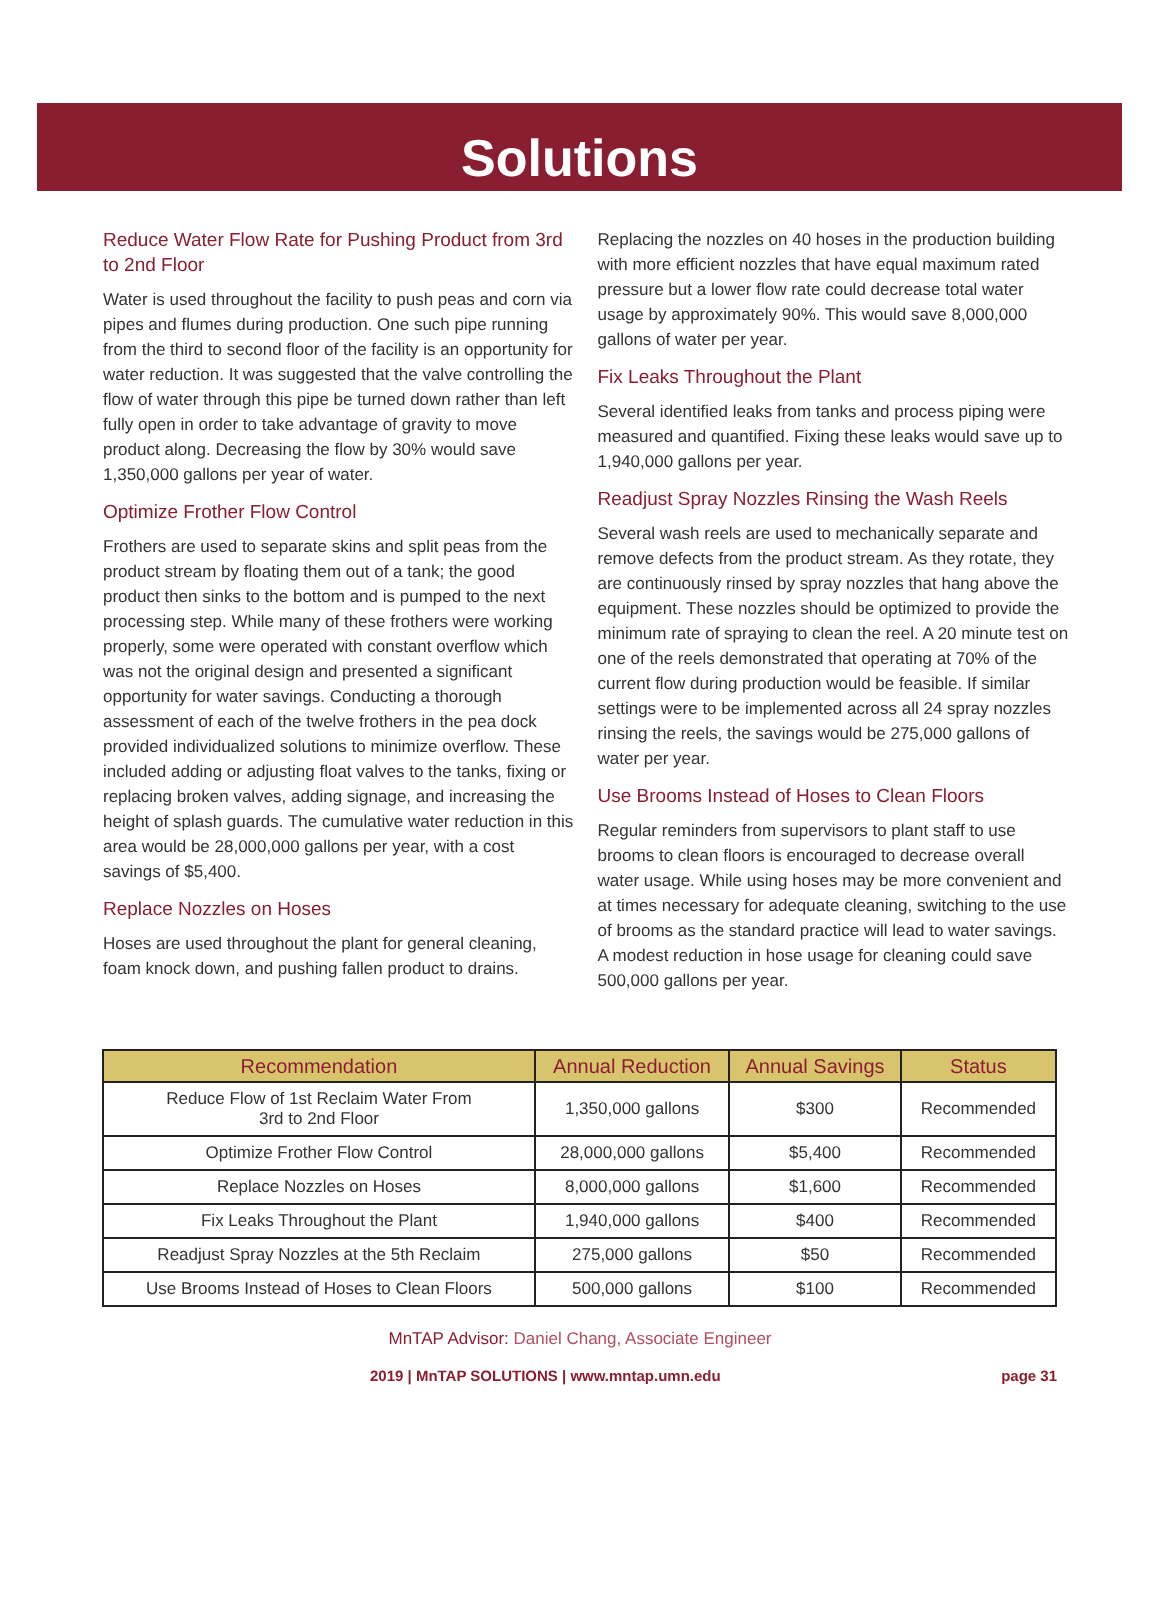Solutions
Reduce Water Flow Rate for Pushing Product from 3rd to 2nd Floor
Water is used throughout the facility to push peas and corn via pipes and flumes during production. One such pipe running from the third to second floor of the facility is an opportunity for water reduction. It was suggested that the valve controlling the flow of water through this pipe be turned down rather than left fully open in order to take advantage of gravity to move product along. Decreasing the flow by 30% would save 1,350,000 gallons per year of water.
Optimize Frother Flow Control
Frothers are used to separate skins and split peas from the product stream by floating them out of a tank; the good product then sinks to the bottom and is pumped to the next processing step. While many of these frothers were working properly, some were operated with constant overflow which was not the original design and presented a significant opportunity for water savings. Conducting a thorough assessment of each of the twelve frothers in the pea dock provided individualized solutions to minimize overflow. These included adding or adjusting float valves to the tanks, fixing or replacing broken valves, adding signage, and increasing the height of splash guards. The cumulative water reduction in this area would be 28,000,000 gallons per year, with a cost savings of $5,400.
Replace Nozzles on Hoses
Hoses are used throughout the plant for general cleaning, foam knock down, and pushing fallen product to drains.
Replacing the nozzles on 40 hoses in the production building with more efficient nozzles that have equal maximum rated pressure but a lower flow rate could decrease total water usage by approximately 90%. This would save 8,000,000 gallons of water per year.
Fix Leaks Throughout the Plant
Several identified leaks from tanks and process piping were measured and quantified. Fixing these leaks would save up to 1,940,000 gallons per year.
Readjust Spray Nozzles Rinsing the Wash Reels
Several wash reels are used to mechanically separate and remove defects from the product stream. As they rotate, they are continuously rinsed by spray nozzles that hang above the equipment. These nozzles should be optimized to provide the minimum rate of spraying to clean the reel. A 20 minute test on one of the reels demonstrated that operating at 70% of the current flow during production would be feasible. If similar settings were to be implemented across all 24 spray nozzles rinsing the reels, the savings would be 275,000 gallons of water per year.
Use Brooms Instead of Hoses to Clean Floors
Regular reminders from supervisors to plant staff to use brooms to clean floors is encouraged to decrease overall water usage. While using hoses may be more convenient and at times necessary for adequate cleaning, switching to the use of brooms as the standard practice will lead to water savings. A modest reduction in hose usage for cleaning could save 500,000 gallons per year.
| Recommendation | Annual Reduction | Annual Savings | Status |
| --- | --- | --- | --- |
| Reduce Flow of 1st Reclaim Water From 3rd to 2nd Floor | 1,350,000 gallons | $300 | Recommended |
| Optimize Frother Flow Control | 28,000,000 gallons | $5,400 | Recommended |
| Replace Nozzles on Hoses | 8,000,000 gallons | $1,600 | Recommended |
| Fix Leaks Throughout the Plant | 1,940,000 gallons | $400 | Recommended |
| Readjust Spray Nozzles at the 5th Reclaim | 275,000 gallons | $50 | Recommended |
| Use Brooms Instead of Hoses to Clean Floors | 500,000 gallons | $100 | Recommended |
MnTAP Advisor: Daniel Chang, Associate Engineer
2019 | MnTAP SOLUTIONS | www.mntap.umn.edu page 31